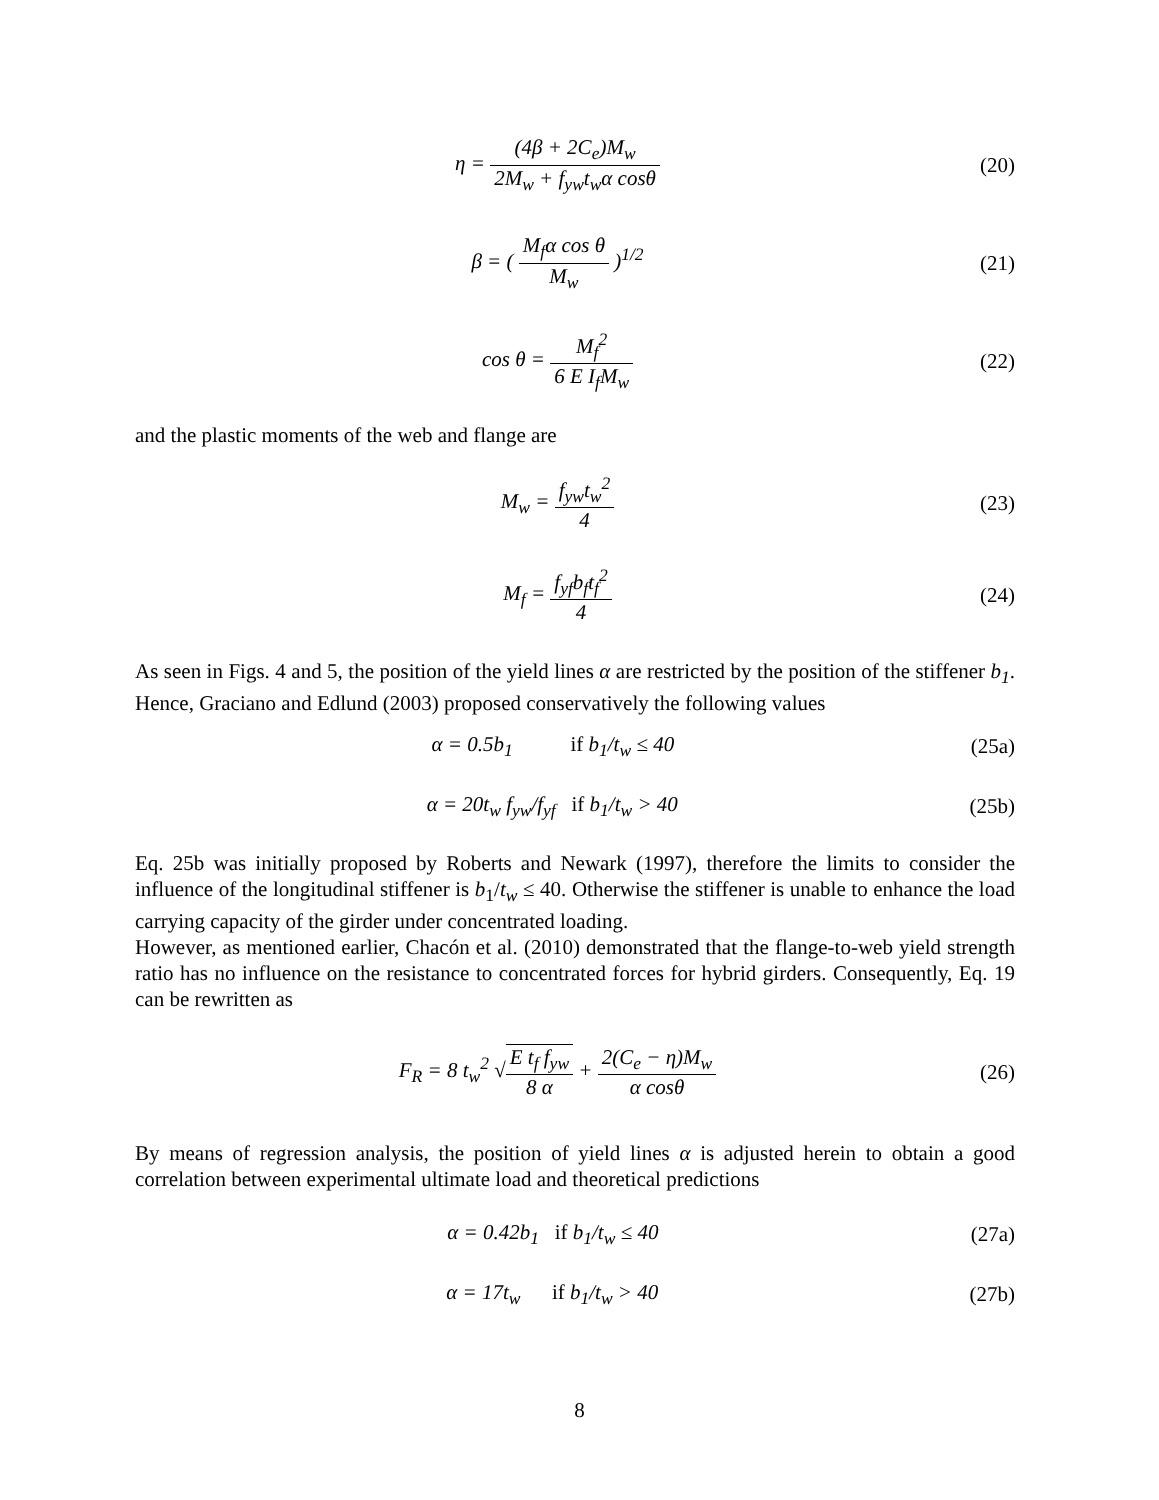η = (4β + 2C<sub>e</sub>)M<sub>w</sub> 2M<sub>w</sub> + f<sub>yw</sub>t<sub>w</sub>α cosθ
(20)
β = ( M<sub>f</sub>α cos θ M<sub>w</sub> )<sup>1/2</sup> (21)
cos θ = M<sub>f</sub><sup>2</sup> 6 E I<sub>f</sub>M<sub>w</sub> (22)
and the plastic moments of the web and flange are
M<sub>w</sub> = f<sub>yw</sub>t<sub>w</sub><sup>2</sup> 4 (23)
M<sub>f</sub> = f<sub>yf</sub>b<sub>f</sub>t<sub>f</sub><sup>2</sup> 4 (24)
As seen in Figs. 4 and 5, the position of the yield lines α are restricted by the position of the stiffener b<sub>1</sub>. Hence, Graciano and Edlund (2003) proposed conservatively the following values
α = 0.5b<sub>1</sub> if b<sub>1</sub>/t<sub>w</sub> ≤ 40
(25a)
α = 20t<sub>w</sub> f<sub>yw</sub>/f<sub>yf</sub> if b<sub>1</sub>/t<sub>w</sub> > 40
(25b)
Eq. 25b was initially proposed by Roberts and Newark (1997), therefore the limits to consider the influence of the longitudinal stiffener is b<sub>1</sub>/t<sub>w</sub> ≤ 40. Otherwise the stiffener is unable to enhance the load carrying capacity of the girder under concentrated loading.
However, as mentioned earlier, Chacón et al. (2010) demonstrated that the flange-to-web yield strength ratio has no influence on the resistance to concentrated forces for hybrid girders. Consequently, Eq. 19 can be rewritten as
F<sub>R</sub> = 8 t<sub>w</sub><sup>2</sup> √E t<sub>f</sub> f<sub>yw</sub> 8 α + 2(C<sub>e</sub> − η)M<sub>w</sub> α cosθ
(26)
By means of regression analysis, the position of yield lines α is adjusted herein to obtain a good correlation between experimental ultimate load and theoretical predictions
α = 0.42b<sub>1</sub> if b<sub>1</sub>/t<sub>w</sub> ≤ 40 (27a)
α = 17t<sub>w</sub> if b<sub>1</sub>/t<sub>w</sub> > 40 (27b)
8